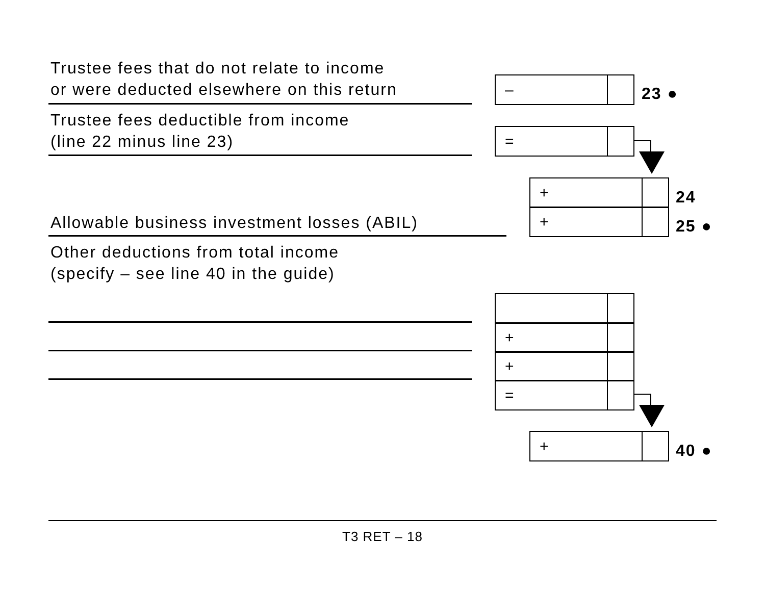Trustee fees that do not relate to income
or were deducted elsewhere on this return
–
23 ●
Trustee fees deductible from income
(line 22 minus line 23)
=
+
24
Allowable business investment losses (ABIL)
+
25 ●
Other deductions from total income
(specify – see line 40 in the guide)
+
+
=
+
40 ●
T3 RET – 18